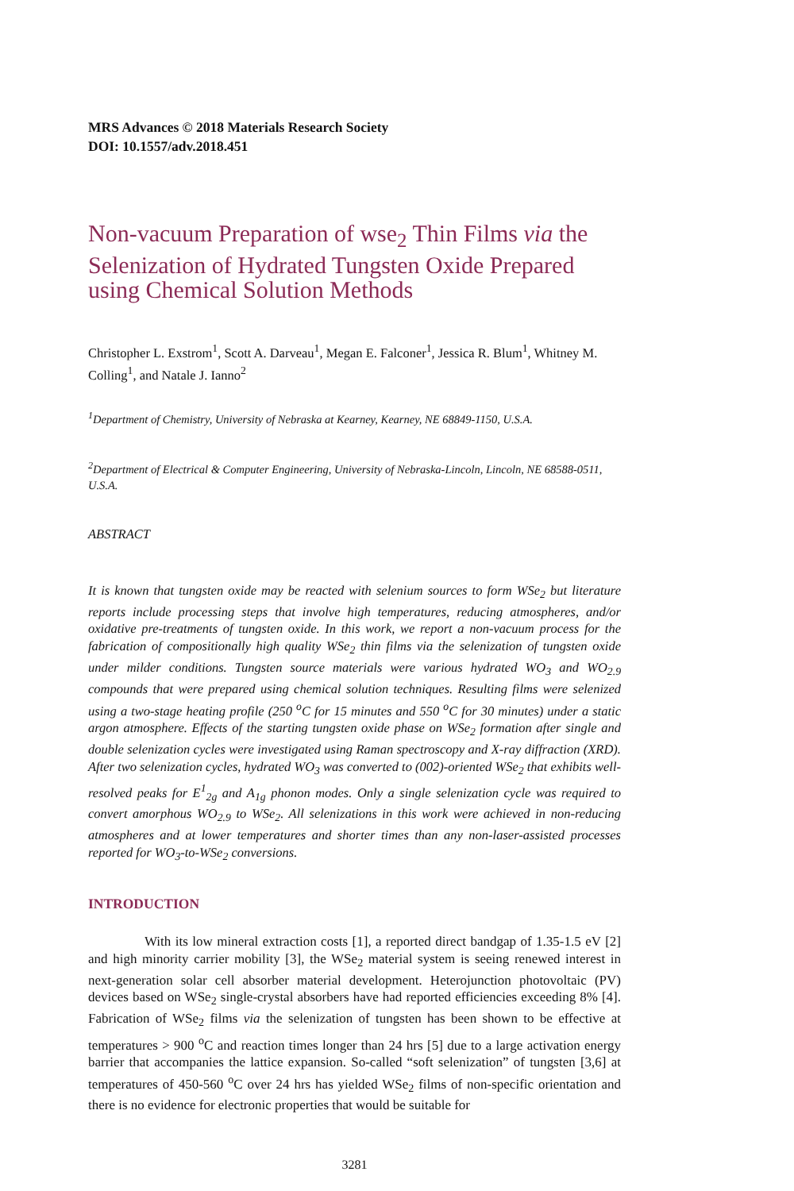MRS Advances © 2018 Materials Research Society
DOI: 10.1557/adv.2018.451
Non-vacuum Preparation of wse<sub>2</sub> Thin Films via the Selenization of Hydrated Tungsten Oxide Prepared using Chemical Solution Methods
Christopher L. Exstrom<sup>1</sup>, Scott A. Darveau<sup>1</sup>, Megan E. Falconer<sup>1</sup>, Jessica R. Blum<sup>1</sup>, Whitney M. Colling<sup>1</sup>, and Natale J. Ianno<sup>2</sup>
<sup>1</sup> Department of Chemistry, University of Nebraska at Kearney, Kearney, NE 68849-1150, U.S.A.
<sup>2</sup> Department of Electrical & Computer Engineering, University of Nebraska-Lincoln, Lincoln, NE 68588-0511, U.S.A.
ABSTRACT
It is known that tungsten oxide may be reacted with selenium sources to form WSe<sub>2</sub> but literature reports include processing steps that involve high temperatures, reducing atmospheres, and/or oxidative pre-treatments of tungsten oxide. In this work, we report a non-vacuum process for the fabrication of compositionally high quality WSe<sub>2</sub> thin films via the selenization of tungsten oxide under milder conditions. Tungsten source materials were various hydrated WO<sub>3</sub> and WO<sub>2.9</sub> compounds that were prepared using chemical solution techniques. Resulting films were selenized using a two-stage heating profile (250 <sup>o</sup>C for 15 minutes and 550 <sup>o</sup>C for 30 minutes) under a static argon atmosphere. Effects of the starting tungsten oxide phase on WSe<sub>2</sub> formation after single and double selenization cycles were investigated using Raman spectroscopy and X-ray diffraction (XRD). After two selenization cycles, hydrated WO<sub>3</sub> was converted to (002)-oriented WSe<sub>2</sub> that exhibits well-resolved peaks for E<sup>1</sup><sub>2g</sub> and A<sub>1g</sub> phonon modes. Only a single selenization cycle was required to convert amorphous WO<sub>2.9</sub> to WSe<sub>2</sub>. All selenizations in this work were achieved in non-reducing atmospheres and at lower temperatures and shorter times than any non-laser-assisted processes reported for WO<sub>3</sub>-to-WSe<sub>2</sub> conversions.
INTRODUCTION
With its low mineral extraction costs [1], a reported direct bandgap of 1.35-1.5 eV [2] and high minority carrier mobility [3], the WSe<sub>2</sub> material system is seeing renewed interest in next-generation solar cell absorber material development. Heterojunction photovoltaic (PV) devices based on WSe<sub>2</sub> single-crystal absorbers have had reported efficiencies exceeding 8% [4]. Fabrication of WSe<sub>2</sub> films via the selenization of tungsten has been shown to be effective at temperatures > 900 <sup>o</sup>C and reaction times longer than 24 hrs [5] due to a large activation energy barrier that accompanies the lattice expansion. So-called “soft selenization” of tungsten [3,6] at temperatures of 450-560 <sup>o</sup>C over 24 hrs has yielded WSe<sub>2</sub> films of non-specific orientation and there is no evidence for electronic properties that would be suitable for
3281